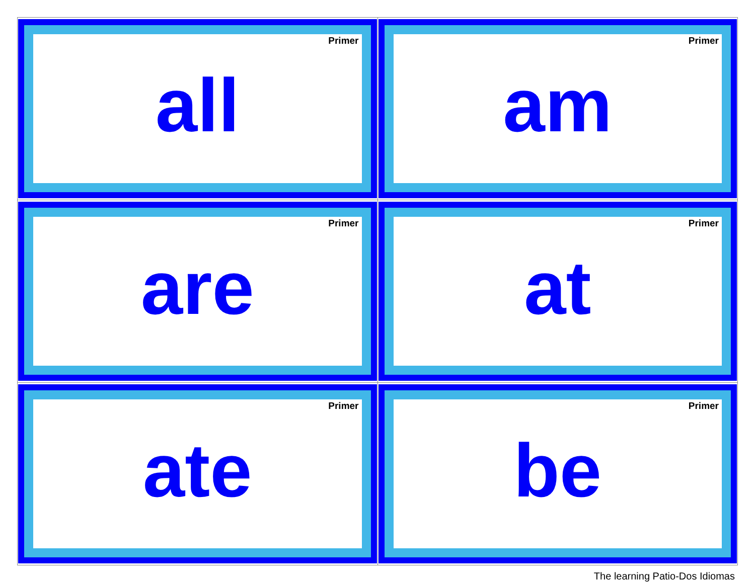| Primer all | Primer am |
| Primer are | Primer at |
| Primer ate | Primer be |
The learning Patio-Dos Idiomas